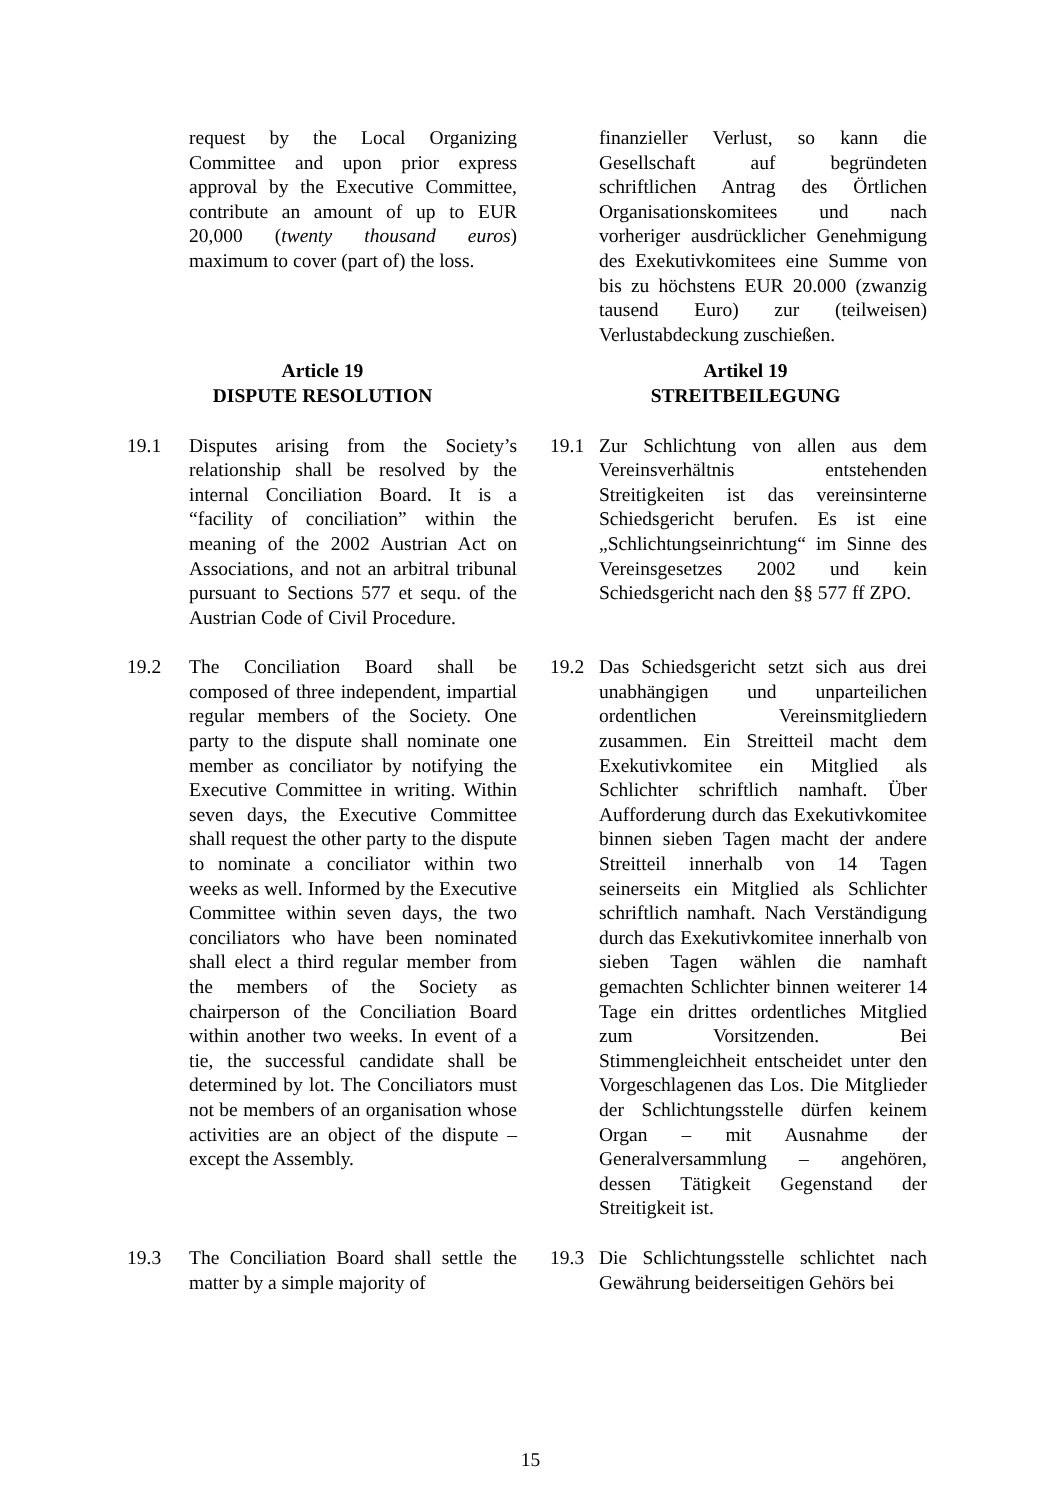request by the Local Organizing Committee and upon prior express approval by the Executive Committee, contribute an amount of up to EUR 20,000 (twenty thousand euros) maximum to cover (part of) the loss.
finanzieller Verlust, so kann die Gesellschaft auf begründeten schriftlichen Antrag des Örtlichen Organisationskomitees und nach vorheriger ausdrücklicher Genehmigung des Exekutivkomitees eine Summe von bis zu höchstens EUR 20.000 (zwanzig tausend Euro) zur (teilweisen) Verlustabdeckung zuschießen.
Article 19
DISPUTE RESOLUTION
Artikel 19
STREITBEILEGUNG
19.1 Disputes arising from the Society’s relationship shall be resolved by the internal Conciliation Board. It is a “facility of conciliation” within the meaning of the 2002 Austrian Act on Associations, and not an arbitral tribunal pursuant to Sections 577 et sequ. of the Austrian Code of Civil Procedure.
19.1 Zur Schlichtung von allen aus dem Vereinsverhältnis entstehenden Streitigkeiten ist das vereinsinterne Schiedsgericht berufen. Es ist eine „Schlichtungseinrichtung“ im Sinne des Vereinsgesetzes 2002 und kein Schiedsgericht nach den §§ 577 ff ZPO.
19.2 The Conciliation Board shall be composed of three independent, impartial regular members of the Society. One party to the dispute shall nominate one member as conciliator by notifying the Executive Committee in writing. Within seven days, the Executive Committee shall request the other party to the dispute to nominate a conciliator within two weeks as well. Informed by the Executive Committee within seven days, the two conciliators who have been nominated shall elect a third regular member from the members of the Society as chairperson of the Conciliation Board within another two weeks. In event of a tie, the successful candidate shall be determined by lot. The Conciliators must not be members of an organisation whose activities are an object of the dispute – except the Assembly.
19.2 Das Schiedsgericht setzt sich aus drei unabhängigen und unparteilichen ordentlichen Vereinsmitgliedern zusammen. Ein Streitteil macht dem Exekutivkomitee ein Mitglied als Schlichter schriftlich namhaft. Über Aufforderung durch das Exekutivkomitee binnen sieben Tagen macht der andere Streitteil innerhalb von 14 Tagen seinerseits ein Mitglied als Schlichter schriftlich namhaft. Nach Verständigung durch das Exekutivkomitee innerhalb von sieben Tagen wählen die namhaft gemachten Schlichter binnen weiterer 14 Tage ein drittes ordentliches Mitglied zum Vorsitzenden. Bei Stimmengleichheit entscheidet unter den Vorgeschlagenen das Los. Die Mitglieder der Schlichtungsstelle dürfen keinem Organ – mit Ausnahme der Generalversammlung – angehören, dessen Tätigkeit Gegenstand der Streitigkeit ist.
19.3 The Conciliation Board shall settle the matter by a simple majority of
19.3 Die Schlichtungsstelle schlichtet nach Gewährung beiderseitigen Gehörs bei
15